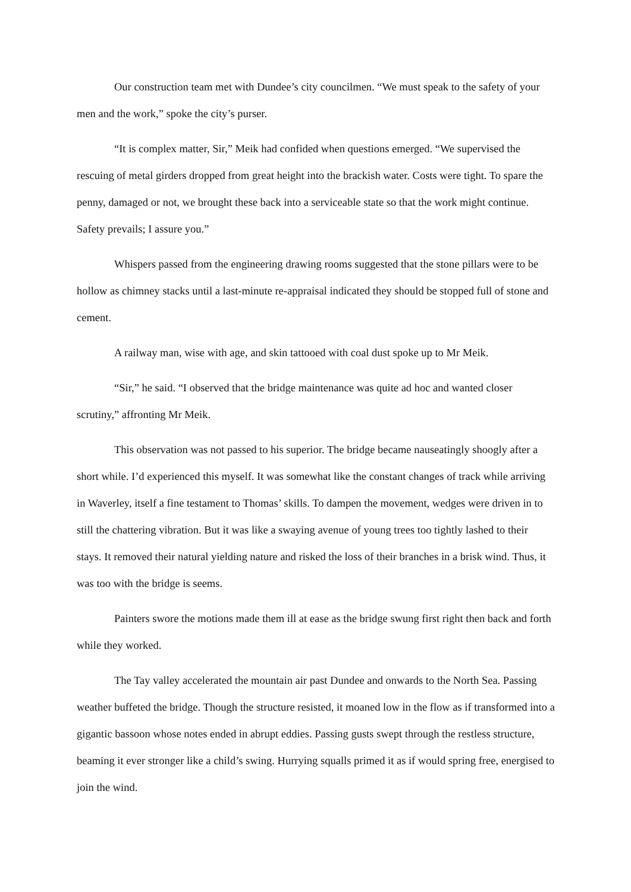Our construction team met with Dundee’s city councilmen. “We must speak to the safety of your men and the work,” spoke the city’s purser.
“It is complex matter, Sir,” Meik had confided when questions emerged. “We supervised the rescuing of metal girders dropped from great height into the brackish water. Costs were tight. To spare the penny, damaged or not, we brought these back into a serviceable state so that the work might continue. Safety prevails; I assure you.”
Whispers passed from the engineering drawing rooms suggested that the stone pillars were to be hollow as chimney stacks until a last-minute re-appraisal indicated they should be stopped full of stone and cement.
A railway man, wise with age, and skin tattooed with coal dust spoke up to Mr Meik.
“Sir,” he said. “I observed that the bridge maintenance was quite ad hoc and wanted closer scrutiny,” affronting Mr Meik.
This observation was not passed to his superior. The bridge became nauseatingly shoogly after a short while. I’d experienced this myself. It was somewhat like the constant changes of track while arriving in Waverley, itself a fine testament to Thomas’ skills. To dampen the movement, wedges were driven in to still the chattering vibration. But it was like a swaying avenue of young trees too tightly lashed to their stays. It removed their natural yielding nature and risked the loss of their branches in a brisk wind. Thus, it was too with the bridge is seems.
Painters swore the motions made them ill at ease as the bridge swung first right then back and forth while they worked.
The Tay valley accelerated the mountain air past Dundee and onwards to the North Sea. Passing weather buffeted the bridge. Though the structure resisted, it moaned low in the flow as if transformed into a gigantic bassoon whose notes ended in abrupt eddies. Passing gusts swept through the restless structure, beaming it ever stronger like a child’s swing. Hurrying squalls primed it as if would spring free, energised to join the wind.